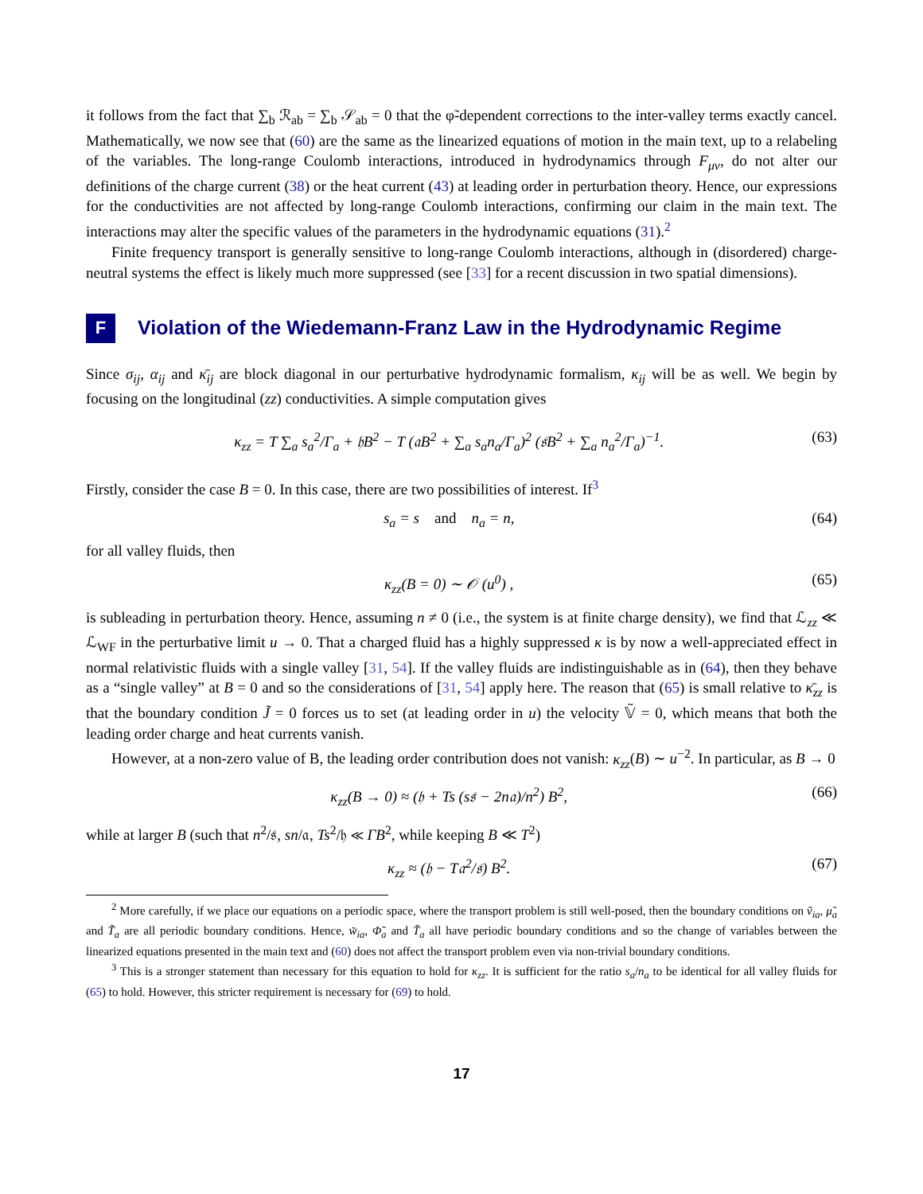it follows from the fact that ∑<sub>b</sub> ℛ<sub>ab</sub> = ∑<sub>b</sub> 𝒮<sub>ab</sub> = 0 that the φ̃-dependent corrections to the inter-valley terms exactly cancel. Mathematically, we now see that (60) are the same as the linearized equations of motion in the main text, up to a relabeling of the variables. The long-range Coulomb interactions, introduced in hydrodynamics through F<sub>μν</sub>, do not alter our definitions of the charge current (38) or the heat current (43) at leading order in perturbation theory. Hence, our expressions for the conductivities are not affected by long-range Coulomb interactions, confirming our claim in the main text. The interactions may alter the specific values of the parameters in the hydrodynamic equations (31).<sup>2</sup>
Finite frequency transport is generally sensitive to long-range Coulomb interactions, although in (disordered) charge-neutral systems the effect is likely much more suppressed (see [33] for a recent discussion in two spatial dimensions).
F Violation of the Wiedemann-Franz Law in the Hydrodynamic Regime
Since σ<sub>ij</sub>, α<sub>ij</sub> and κ̄<sub>ij</sub> are block diagonal in our perturbative hydrodynamic formalism, κ<sub>ij</sub> will be as well. We begin by focusing on the longitudinal (zz) conductivities. A simple computation gives
κ<sub>zz</sub> = T ∑<sub>a</sub> s<sub>a</sub><sup>2</sup>/Γ<sub>a</sub> + 𝔥B<sup>2</sup> − T (𝔞B<sup>2</sup> + ∑<sub>a</sub> s<sub>a</sub>n<sub>a</sub>/Γ<sub>a</sub>)<sup>2</sup> (𝔰B<sup>2</sup> + ∑<sub>a</sub> n<sub>a</sub><sup>2</sup>/Γ<sub>a</sub>)<sup>−1</sup>. (63)
Firstly, consider the case B = 0. In this case, there are two possibilities of interest. If<sup>3</sup>
s<sub>a</sub> = s and n<sub>a</sub> = n, (64)
for all valley fluids, then
κ<sub>zz</sub>(B = 0) ∼ 𝒪 (u<sup>0</sup>) , (65)
is subleading in perturbation theory. Hence, assuming n ≠ 0 (i.e., the system is at finite charge density), we find that ℒ<sub>zz</sub> ≪ ℒ<sub>WF</sub> in the perturbative limit u → 0. That a charged fluid has a highly suppressed κ is by now a well-appreciated effect in normal relativistic fluids with a single valley [31, 54]. If the valley fluids are indistinguishable as in (64), then they behave as a “single valley” at B = 0 and so the considerations of [31, 54] apply here. The reason that (65) is small relative to κ̄<sub>zz</sub> is that the boundary condition J̃ = 0 forces us to set (at leading order in u) the velocity 𝕍̃ = 0, which means that both the leading order charge and heat currents vanish.
However, at a non-zero value of B, the leading order contribution does not vanish: κ<sub>zz</sub>(B) ∼ u<sup>−2</sup>. In particular, as B → 0
κ<sub>zz</sub>(B → 0) ≈ (𝔥 + Ts (s𝔰 − 2n𝔞)/n<sup>2</sup>) B<sup>2</sup>, (66)
while at larger B (such that n<sup>2</sup>/𝔰, sn/𝔞, Ts<sup>2</sup>/𝔥 ≪ ΓB<sup>2</sup>, while keeping B ≪ T<sup>2</sup>)
κ<sub>zz</sub> ≈ (𝔥 − T𝔞<sup>2</sup>/𝔰) B<sup>2</sup>. (67)
<sup>2</sup> More carefully, if we place our equations on a periodic space, where the transport problem is still well-posed, then the boundary conditions on ṽ<sub>ia</sub>, μ̃<sub>a</sub> and T̃<sub>a</sub> are all periodic boundary conditions. Hence, w̃<sub>ia</sub>, Φ̃<sub>a</sub> and T̃<sub>a</sub> all have periodic boundary conditions and so the change of variables between the linearized equations presented in the main text and (60) does not affect the transport problem even via non-trivial boundary conditions.
<sup>3</sup> This is a stronger statement than necessary for this equation to hold for κ<sub>zz</sub>. It is sufficient for the ratio s<sub>a</sub>/n<sub>a</sub> to be identical for all valley fluids for (65) to hold. However, this stricter requirement is necessary for (69) to hold.
17